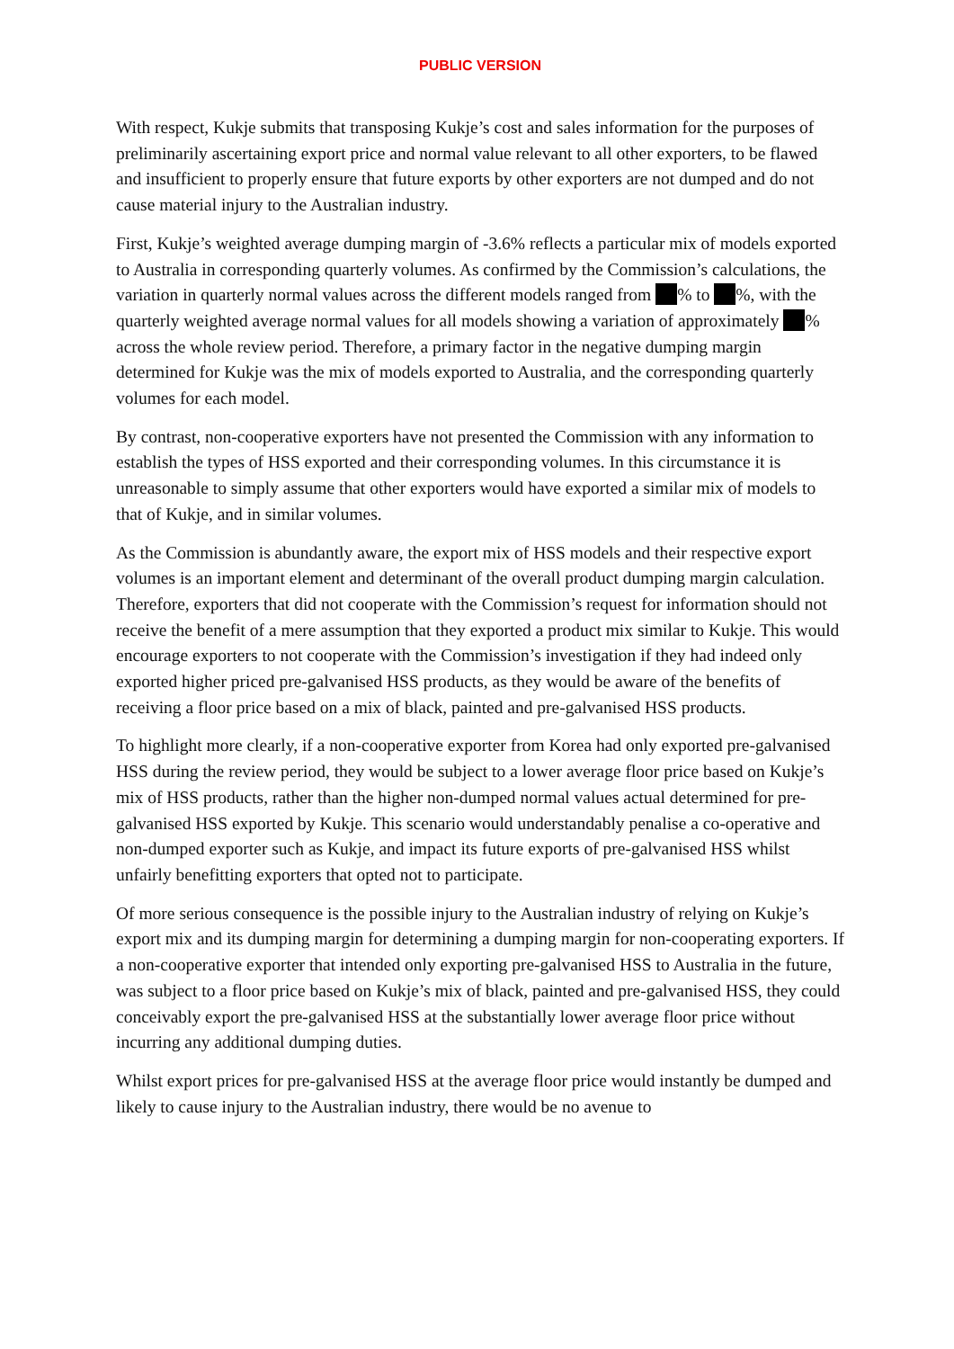PUBLIC VERSION
With respect, Kukje submits that transposing Kukje’s cost and sales information for the purposes of preliminarily ascertaining export price and normal value relevant to all other exporters, to be flawed and insufficient to properly ensure that future exports by other exporters are not dumped and do not cause material injury to the Australian industry.
First, Kukje’s weighted average dumping margin of -3.6% reflects a particular mix of models exported to Australia in corresponding quarterly volumes. As confirmed by the Commission’s calculations, the variation in quarterly normal values across the different models ranged from % to %, with the quarterly weighted average normal values for all models showing a variation of approximately % across the whole review period. Therefore, a primary factor in the negative dumping margin determined for Kukje was the mix of models exported to Australia, and the corresponding quarterly volumes for each model.
By contrast, non-cooperative exporters have not presented the Commission with any information to establish the types of HSS exported and their corresponding volumes. In this circumstance it is unreasonable to simply assume that other exporters would have exported a similar mix of models to that of Kukje, and in similar volumes.
As the Commission is abundantly aware, the export mix of HSS models and their respective export volumes is an important element and determinant of the overall product dumping margin calculation. Therefore, exporters that did not cooperate with the Commission’s request for information should not receive the benefit of a mere assumption that they exported a product mix similar to Kukje. This would encourage exporters to not cooperate with the Commission’s investigation if they had indeed only exported higher priced pre-galvanised HSS products, as they would be aware of the benefits of receiving a floor price based on a mix of black, painted and pre-galvanised HSS products.
To highlight more clearly, if a non-cooperative exporter from Korea had only exported pre-galvanised HSS during the review period, they would be subject to a lower average floor price based on Kukje’s mix of HSS products, rather than the higher non-dumped normal values actual determined for pre-galvanised HSS exported by Kukje. This scenario would understandably penalise a co-operative and non-dumped exporter such as Kukje, and impact its future exports of pre-galvanised HSS whilst unfairly benefitting exporters that opted not to participate.
Of more serious consequence is the possible injury to the Australian industry of relying on Kukje’s export mix and its dumping margin for determining a dumping margin for non-cooperating exporters. If a non-cooperative exporter that intended only exporting pre-galvanised HSS to Australia in the future, was subject to a floor price based on Kukje’s mix of black, painted and pre-galvanised HSS, they could conceivably export the pre-galvanised HSS at the substantially lower average floor price without incurring any additional dumping duties.
Whilst export prices for pre-galvanised HSS at the average floor price would instantly be dumped and likely to cause injury to the Australian industry, there would be no avenue to